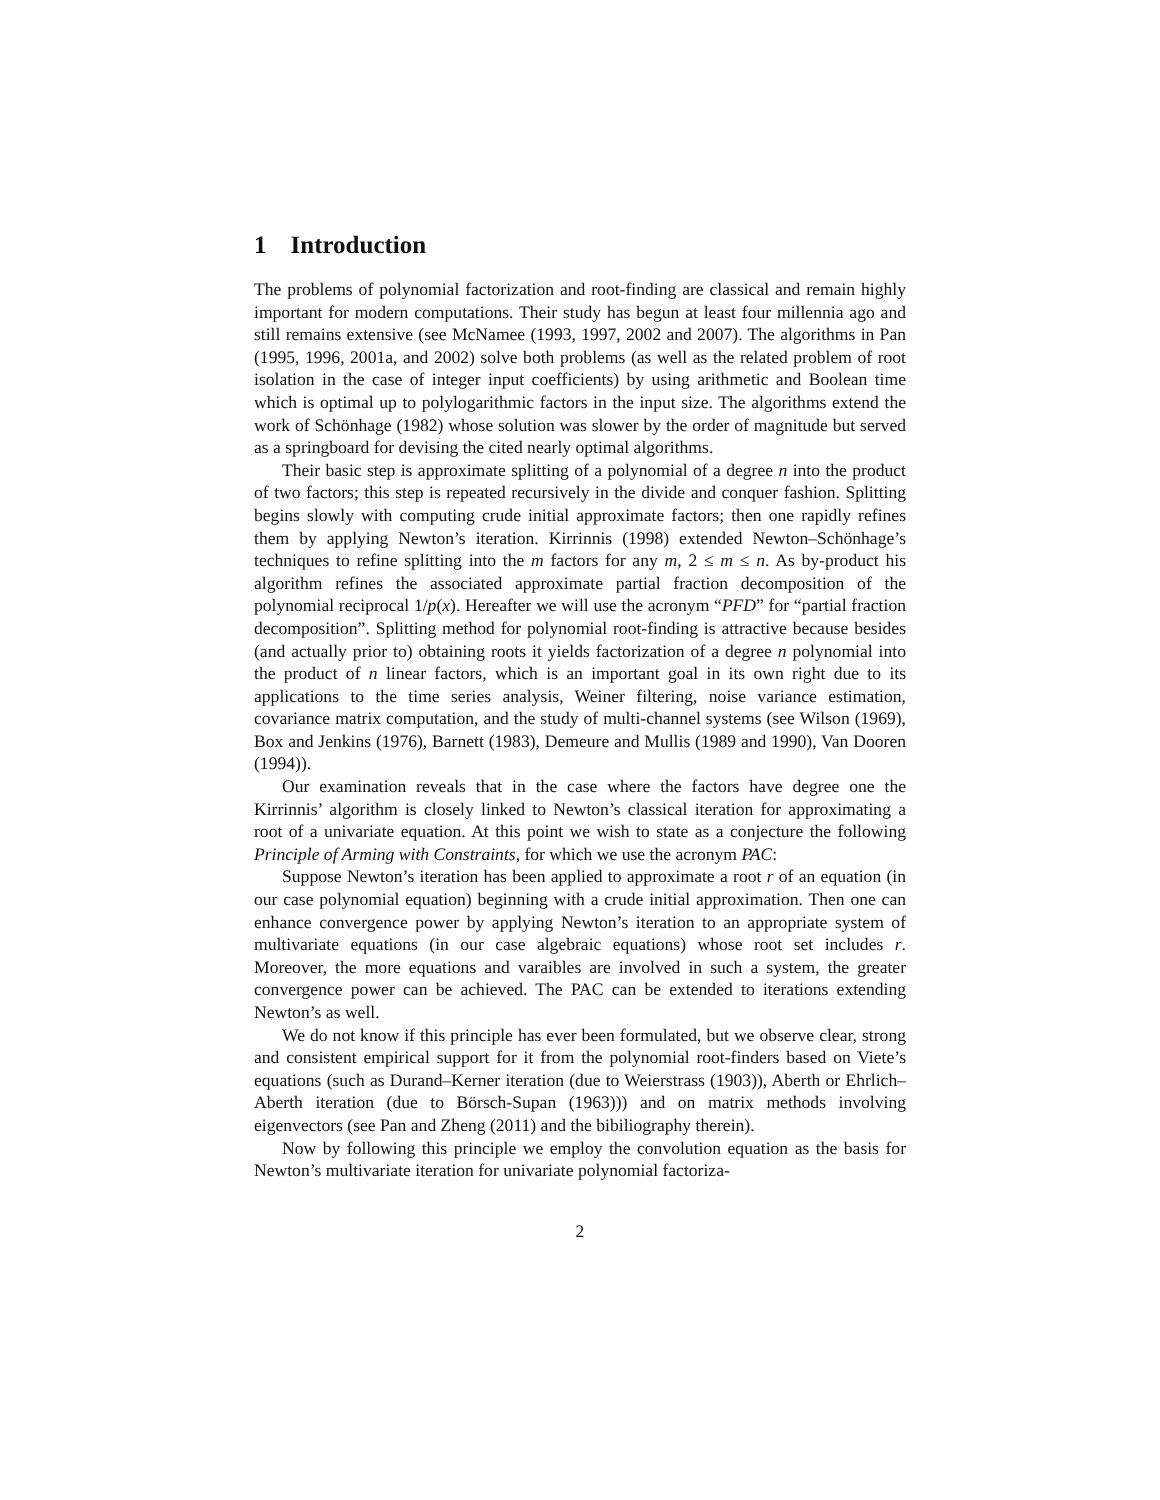1 Introduction
The problems of polynomial factorization and root-finding are classical and remain highly important for modern computations. Their study has begun at least four millennia ago and still remains extensive (see McNamee (1993, 1997, 2002 and 2007). The algorithms in Pan (1995, 1996, 2001a, and 2002) solve both problems (as well as the related problem of root isolation in the case of integer input coefficients) by using arithmetic and Boolean time which is optimal up to polylogarithmic factors in the input size. The algorithms extend the work of Schönhage (1982) whose solution was slower by the order of magnitude but served as a springboard for devising the cited nearly optimal algorithms.
Their basic step is approximate splitting of a polynomial of a degree n into the product of two factors; this step is repeated recursively in the divide and conquer fashion. Splitting begins slowly with computing crude initial approximate factors; then one rapidly refines them by applying Newton’s iteration. Kirrinnis (1998) extended Newton–Schönhage’s techniques to refine splitting into the m factors for any m, 2 ≤ m ≤ n. As by-product his algorithm refines the associated approximate partial fraction decomposition of the polynomial reciprocal 1/p(x). Hereafter we will use the acronym “PFD” for “partial fraction decomposition”. Splitting method for polynomial root-finding is attractive because besides (and actually prior to) obtaining roots it yields factorization of a degree n polynomial into the product of n linear factors, which is an important goal in its own right due to its applications to the time series analysis, Weiner filtering, noise variance estimation, covariance matrix computation, and the study of multi-channel systems (see Wilson (1969), Box and Jenkins (1976), Barnett (1983), Demeure and Mullis (1989 and 1990), Van Dooren (1994)).
Our examination reveals that in the case where the factors have degree one the Kirrinnis’ algorithm is closely linked to Newton’s classical iteration for approximating a root of a univariate equation. At this point we wish to state as a conjecture the following Principle of Arming with Constraints, for which we use the acronym PAC:
Suppose Newton’s iteration has been applied to approximate a root r of an equation (in our case polynomial equation) beginning with a crude initial approximation. Then one can enhance convergence power by applying Newton’s iteration to an appropriate system of multivariate equations (in our case algebraic equations) whose root set includes r. Moreover, the more equations and varaibles are involved in such a system, the greater convergence power can be achieved. The PAC can be extended to iterations extending Newton’s as well.
We do not know if this principle has ever been formulated, but we observe clear, strong and consistent empirical support for it from the polynomial root-finders based on Viete’s equations (such as Durand–Kerner iteration (due to Weierstrass (1903)), Aberth or Ehrlich–Aberth iteration (due to Börsch-Supan (1963))) and on matrix methods involving eigenvectors (see Pan and Zheng (2011) and the bibiliography therein).
Now by following this principle we employ the convolution equation as the basis for Newton’s multivariate iteration for univariate polynomial factoriza-
2